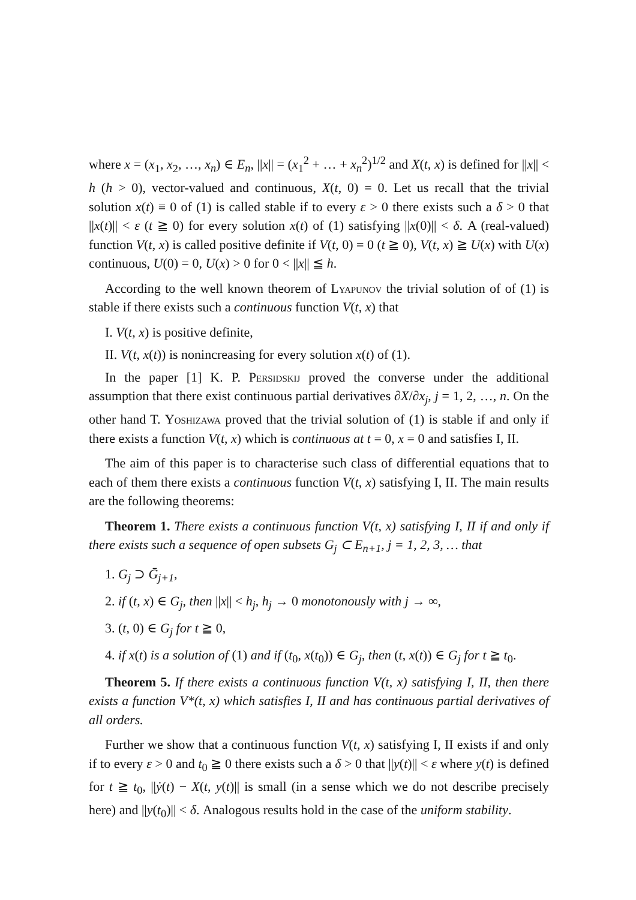where x = (x<sub>1</sub>, x<sub>2</sub>, …, x<sub>n</sub>) ∈ E<sub>n</sub>, ||x|| = (x<sub>1</sub><sup>2</sup> + … + x<sub>n</sub><sup>2</sup>)<sup>1/2</sup> and X(t, x) is defined for ||x|| < h (h > 0), vector-valued and continuous, X(t, 0) = 0. Let us recall that the trivial solution x(t) ≡ 0 of (1) is called stable if to every ε > 0 there exists such a δ > 0 that ||x(t)|| < ε (t ≧ 0) for every solution x(t) of (1) satisfying ||x(0)|| < δ. A (real-valued) function V(t, x) is called positive definite if V(t, 0) = 0 (t ≧ 0), V(t, x) ≧ U(x) with U(x) continuous, U(0) = 0, U(x) > 0 for 0 < ||x|| ≦ h.
According to the well known theorem of Lyapunov the trivial solution of of (1) is stable if there exists such a continuous function V(t, x) that
I. V(t, x) is positive definite,
II. V(t, x(t)) is nonincreasing for every solution x(t) of (1).
In the paper [1] K. P. Persidskij proved the converse under the additional assumption that there exist continuous partial derivatives ∂X/∂x<sub>j</sub>, j = 1, 2, …, n. On the other hand T. Yoshizawa proved that the trivial solution of (1) is stable if and only if there exists a function V(t, x) which is continuous at t = 0, x = 0 and satisfies I, II.
The aim of this paper is to characterise such class of differential equations that to each of them there exists a continuous function V(t, x) satisfying I, II. The main results are the following theorems:
Theorem 1. There exists a continuous function V(t, x) satisfying I, II if and only if there exists such a sequence of open subsets G<sub>j</sub> ⊂ E<sub>n+1</sub>, j = 1, 2, 3, … that
1. G<sub>j</sub> ⊃ Ḡ<sub>j+1</sub>,
2. if (t, x) ∈ G<sub>j</sub>, then ||x|| < h<sub>j</sub>, h<sub>j</sub> → 0 monotonously with j → ∞,
3. (t, 0) ∈ G<sub>j</sub> for t ≧ 0,
4. if x(t) is a solution of (1) and if (t<sub>0</sub>, x(t<sub>0</sub>)) ∈ G<sub>j</sub>, then (t, x(t)) ∈ G<sub>j</sub> for t ≧ t<sub>0</sub>.
Theorem 5. If there exists a continuous function V(t, x) satisfying I, II, then there exists a function V*(t, x) which satisfies I, II and has continuous partial derivatives of all orders.
Further we show that a continuous function V(t, x) satisfying I, II exists if and only if to every ε > 0 and t<sub>0</sub> ≧ 0 there exists such a δ > 0 that ||y(t)|| < ε where y(t) is defined for t ≧ t<sub>0</sub>, ||ẏ(t) − X(t, y(t)|| is small (in a sense which we do not describe precisely here) and ||y(t<sub>0</sub>)|| < δ. Analogous results hold in the case of the uniform stability.